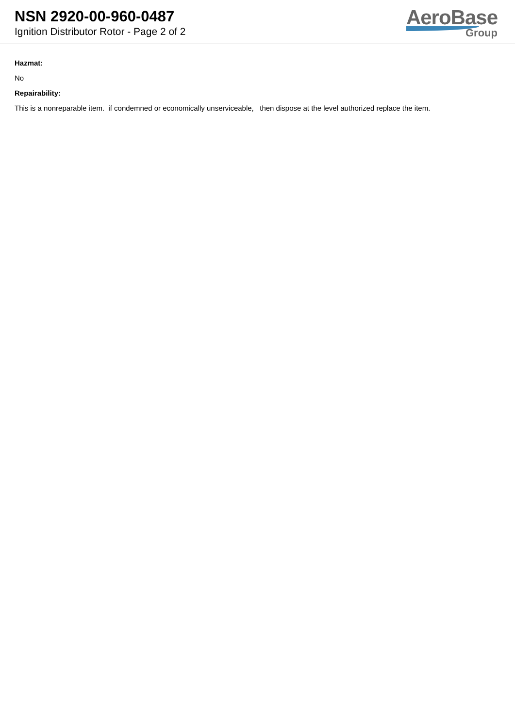NSN 2920-00-960-0487
Ignition Distributor Rotor - Page 2 of 2
AeroBase
Group
Hazmat:
No
Repairability:
This is a nonreparable item. if condemned or economically unserviceable, then dispose at the level authorized replace the item.